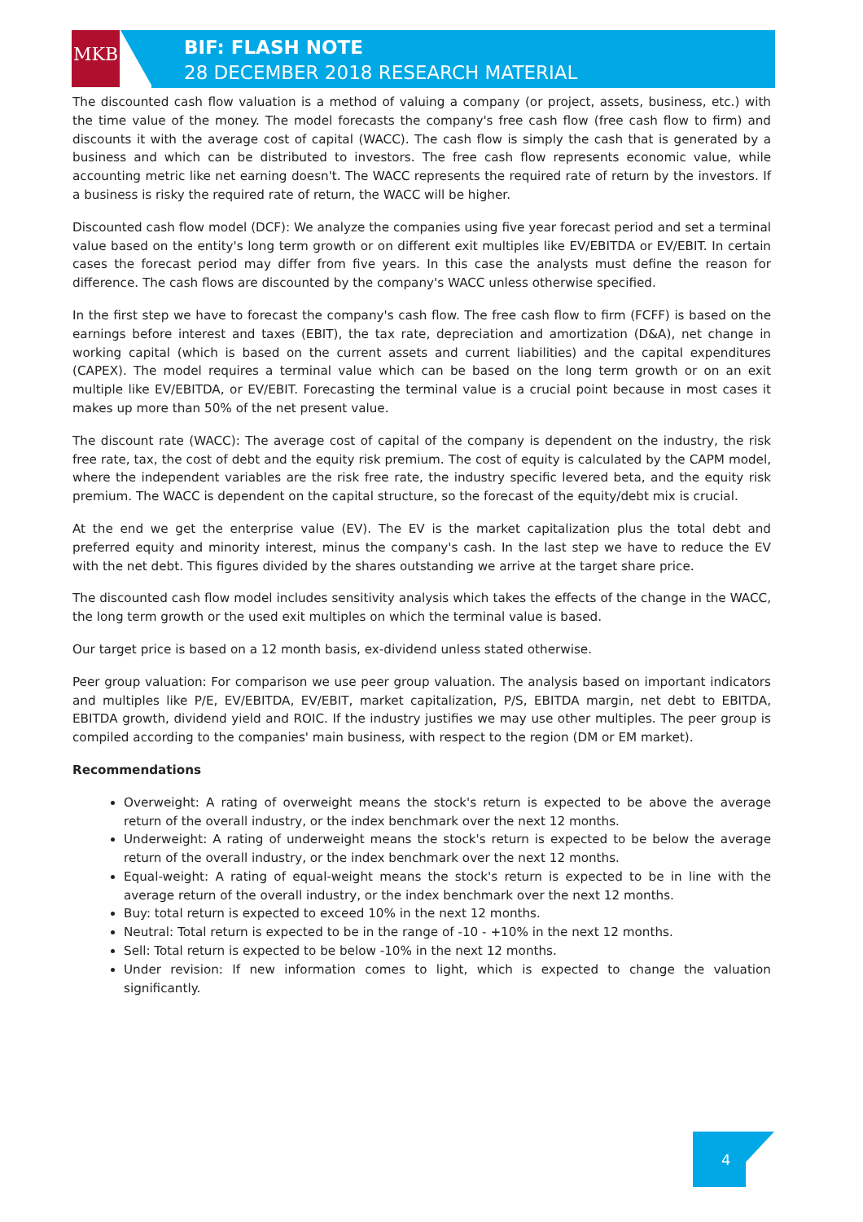MKB
BIF: FLASH NOTE
28 DECEMBER 2018 RESEARCH MATERIAL
The discounted cash flow valuation is a method of valuing a company (or project, assets, business, etc.) with the time value of the money. The model forecasts the company's free cash flow (free cash flow to firm) and discounts it with the average cost of capital (WACC). The cash flow is simply the cash that is generated by a business and which can be distributed to investors. The free cash flow represents economic value, while accounting metric like net earning doesn't. The WACC represents the required rate of return by the investors. If a business is risky the required rate of return, the WACC will be higher.
Discounted cash flow model (DCF): We analyze the companies using five year forecast period and set a terminal value based on the entity's long term growth or on different exit multiples like EV/EBITDA or EV/EBIT. In certain cases the forecast period may differ from five years. In this case the analysts must define the reason for difference. The cash flows are discounted by the company's WACC unless otherwise specified.
In the first step we have to forecast the company's cash flow. The free cash flow to firm (FCFF) is based on the earnings before interest and taxes (EBIT), the tax rate, depreciation and amortization (D&A), net change in working capital (which is based on the current assets and current liabilities) and the capital expenditures (CAPEX). The model requires a terminal value which can be based on the long term growth or on an exit multiple like EV/EBITDA, or EV/EBIT. Forecasting the terminal value is a crucial point because in most cases it makes up more than 50% of the net present value.
The discount rate (WACC): The average cost of capital of the company is dependent on the industry, the risk free rate, tax, the cost of debt and the equity risk premium. The cost of equity is calculated by the CAPM model, where the independent variables are the risk free rate, the industry specific levered beta, and the equity risk premium. The WACC is dependent on the capital structure, so the forecast of the equity/debt mix is crucial.
At the end we get the enterprise value (EV). The EV is the market capitalization plus the total debt and preferred equity and minority interest, minus the company's cash. In the last step we have to reduce the EV with the net debt. This figures divided by the shares outstanding we arrive at the target share price.
The discounted cash flow model includes sensitivity analysis which takes the effects of the change in the WACC, the long term growth or the used exit multiples on which the terminal value is based.
Our target price is based on a 12 month basis, ex-dividend unless stated otherwise.
Peer group valuation: For comparison we use peer group valuation. The analysis based on important indicators and multiples like P/E, EV/EBITDA, EV/EBIT, market capitalization, P/S, EBITDA margin, net debt to EBITDA, EBITDA growth, dividend yield and ROIC. If the industry justifies we may use other multiples. The peer group is compiled according to the companies' main business, with respect to the region (DM or EM market).
Recommendations
Overweight: A rating of overweight means the stock's return is expected to be above the average return of the overall industry, or the index benchmark over the next 12 months.
Underweight: A rating of underweight means the stock's return is expected to be below the average return of the overall industry, or the index benchmark over the next 12 months.
Equal-weight: A rating of equal-weight means the stock's return is expected to be in line with the average return of the overall industry, or the index benchmark over the next 12 months.
Buy: total return is expected to exceed 10% in the next 12 months.
Neutral: Total return is expected to be in the range of -10 - +10% in the next 12 months.
Sell: Total return is expected to be below -10% in the next 12 months.
Under revision: If new information comes to light, which is expected to change the valuation significantly.
4